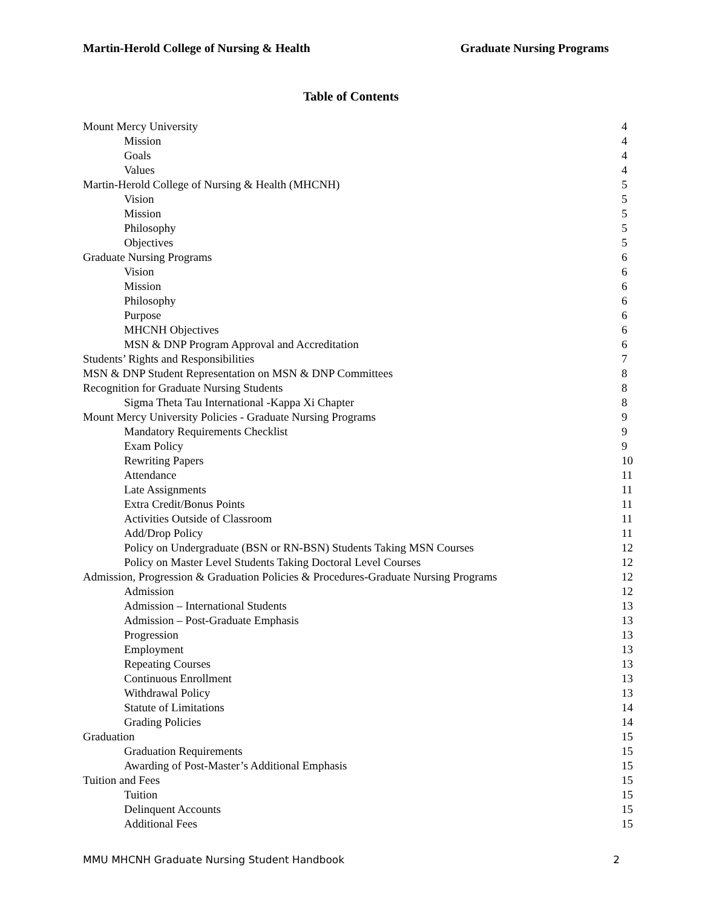Martin-Herold College of Nursing & Health Graduate Nursing Programs
Table of Contents
| Mount Mercy University | 4 |
| Mission | 4 |
| Goals | 4 |
| Values | 4 |
| Martin-Herold College of Nursing & Health (MHCNH) | 5 |
| Vision | 5 |
| Mission | 5 |
| Philosophy | 5 |
| Objectives | 5 |
| Graduate Nursing Programs | 6 |
| Vision | 6 |
| Mission | 6 |
| Philosophy | 6 |
| Purpose | 6 |
| MHCNH Objectives | 6 |
| MSN & DNP Program Approval and Accreditation | 6 |
| Students’ Rights and Responsibilities | 7 |
| MSN & DNP Student Representation on MSN & DNP Committees | 8 |
| Recognition for Graduate Nursing Students | 8 |
| Sigma Theta Tau International -Kappa Xi Chapter | 8 |
| Mount Mercy University Policies - Graduate Nursing Programs | 9 |
| Mandatory Requirements Checklist | 9 |
| Exam Policy | 9 |
| Rewriting Papers | 10 |
| Attendance | 11 |
| Late Assignments | 11 |
| Extra Credit/Bonus Points | 11 |
| Activities Outside of Classroom | 11 |
| Add/Drop Policy | 11 |
| Policy on Undergraduate (BSN or RN-BSN) Students Taking MSN Courses | 12 |
| Policy on Master Level Students Taking Doctoral Level Courses | 12 |
| Admission, Progression & Graduation Policies & Procedures-Graduate Nursing Programs | 12 |
| Admission | 12 |
| Admission – International Students | 13 |
| Admission – Post-Graduate Emphasis | 13 |
| Progression | 13 |
| Employment | 13 |
| Repeating Courses | 13 |
| Continuous Enrollment | 13 |
| Withdrawal Policy | 13 |
| Statute of Limitations | 14 |
| Grading Policies | 14 |
| Graduation | 15 |
| Graduation Requirements | 15 |
| Awarding of Post-Master’s Additional Emphasis | 15 |
| Tuition and Fees | 15 |
| Tuition | 15 |
| Delinquent Accounts | 15 |
| Additional Fees | 15 |
MMU MHCNH Graduate Nursing Student Handbook 2